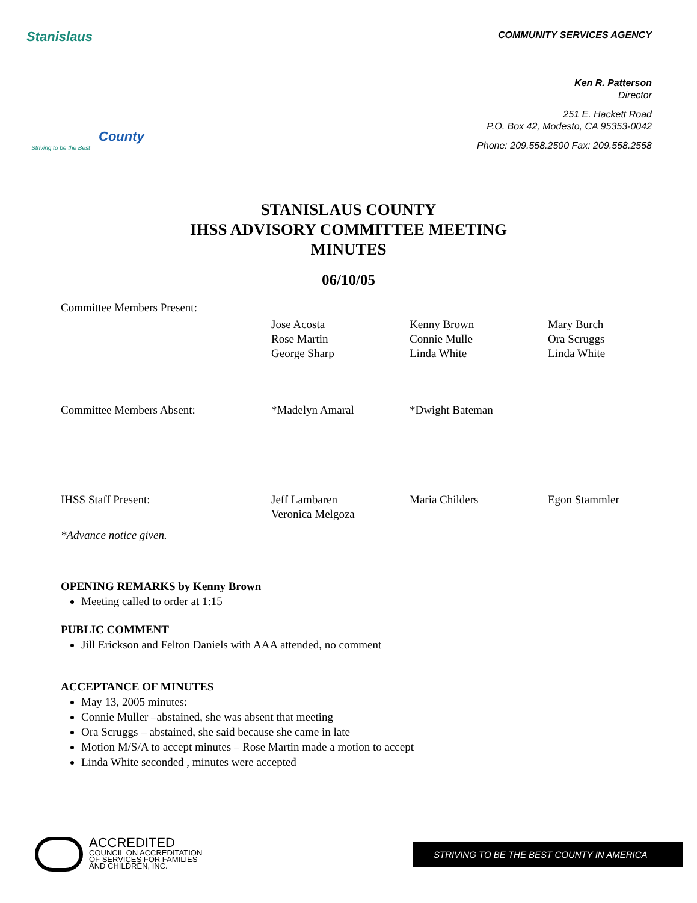Stanislaus
County
Striving to be the Best
COMMUNITY SERVICES AGENCY
Ken R. Patterson
Director
251 E. Hackett Road
P.O. Box 42, Modesto, CA 95353-0042
Phone: 209.558.2500 Fax: 209.558.2558
STANISLAUS COUNTY
IHSS ADVISORY COMMITTEE MEETING
MINUTES
06/10/05
Committee Members Present:
Jose Acosta
Rose Martin
George Sharp
Kenny Brown
Connie Mulle
Linda White
Mary Burch
Ora Scruggs
Linda White
Committee Members Absent:
*Madelyn Amaral
*Dwight Bateman
IHSS Staff Present:
Jeff Lambaren
Veronica Melgoza
Maria Childers
Egon Stammler
*Advance notice given.
OPENING REMARKS by Kenny Brown
Meeting called to order at 1:15
PUBLIC COMMENT
Jill Erickson and Felton Daniels with AAA attended, no comment
ACCEPTANCE OF MINUTES
May 13, 2005 minutes:
Connie Muller –abstained, she was absent that meeting
Ora Scruggs – abstained, she said because she came in late
Motion M/S/A to accept minutes – Rose Martin made a motion to accept
Linda White seconded , minutes were accepted
ACCREDITED
COUNCIL ON ACCREDITATION
OF SERVICES FOR FAMILIES
AND CHILDREN, INC.
STRIVING TO BE THE BEST COUNTY IN AMERICA